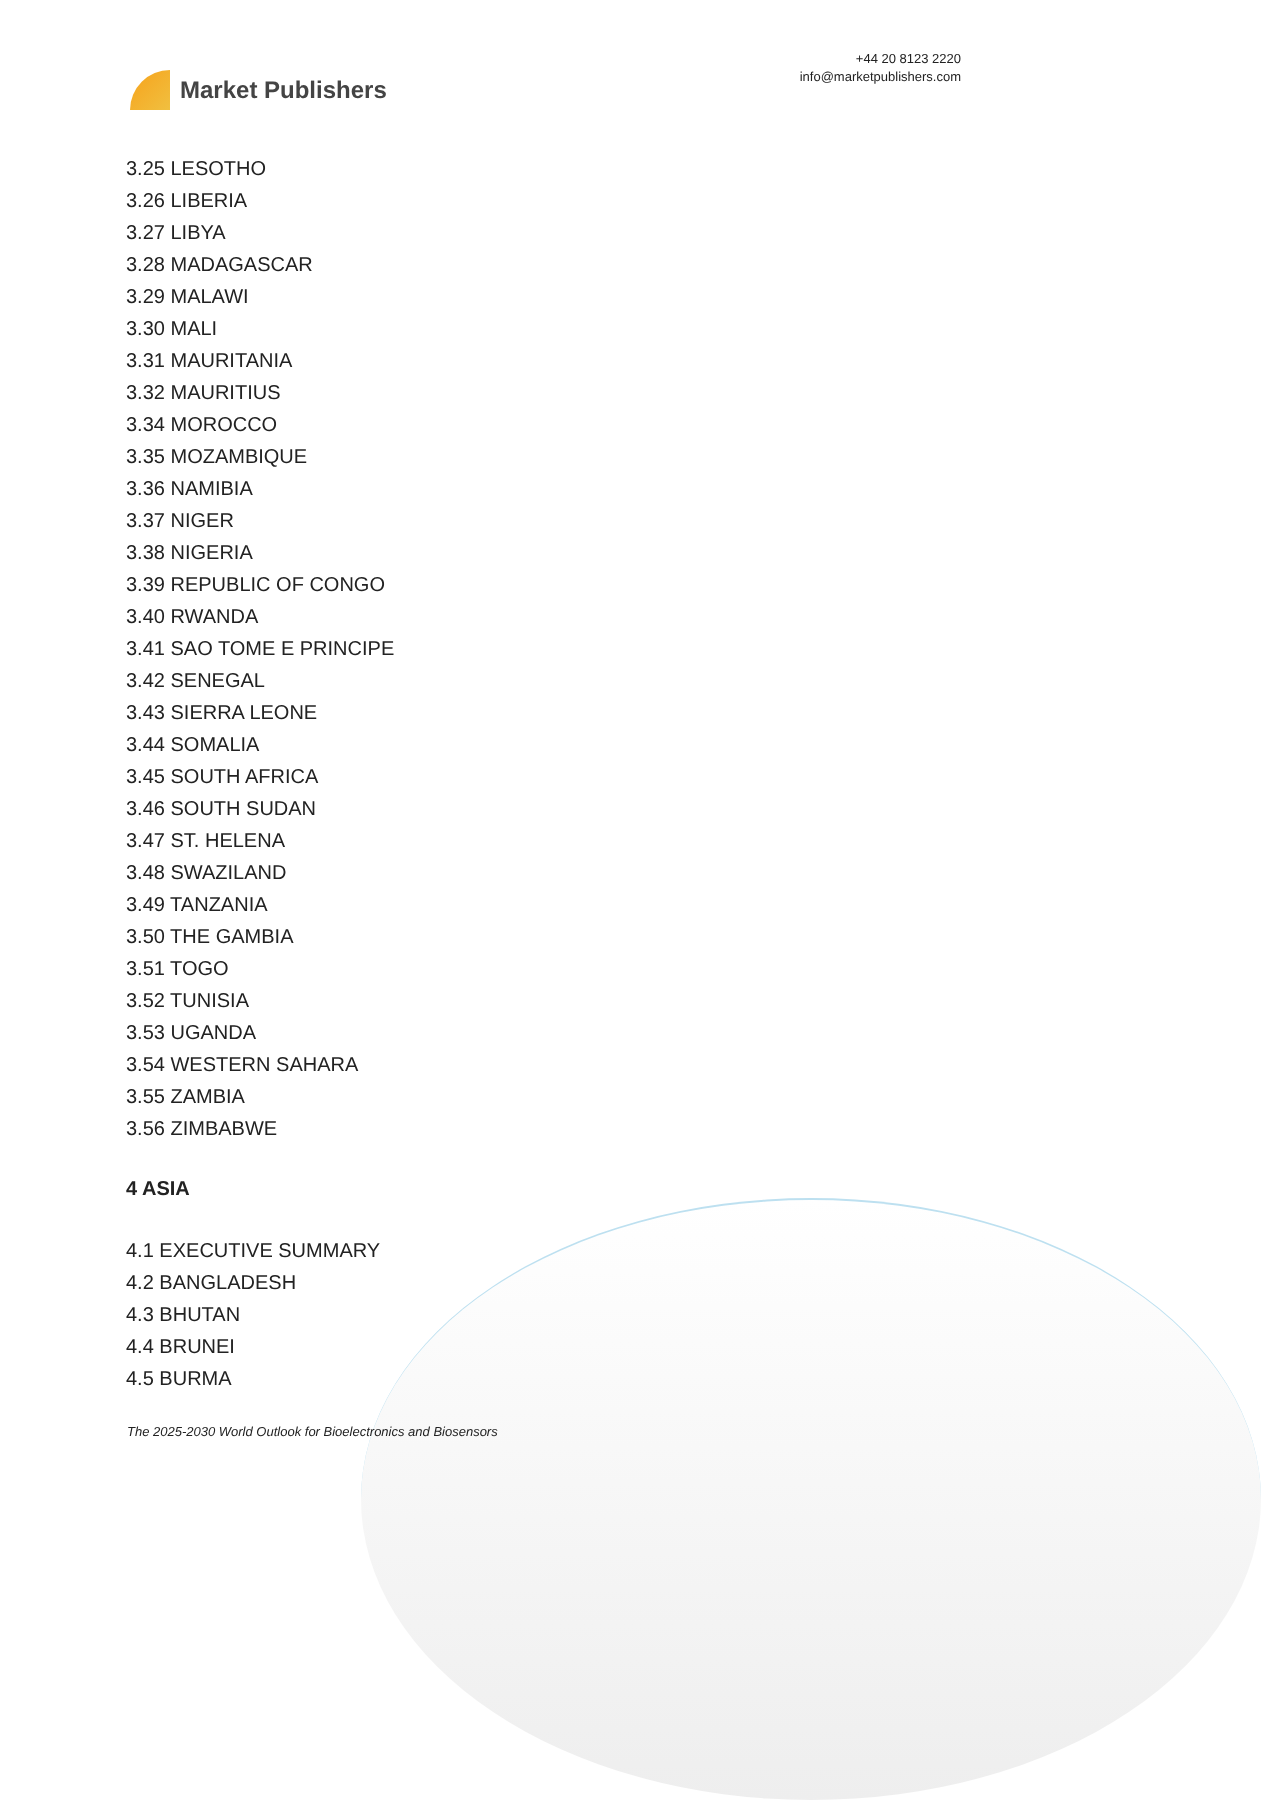Market Publishers
+44 20 8123 2220
info@marketpublishers.com
3.25 LESOTHO
3.26 LIBERIA
3.27 LIBYA
3.28 MADAGASCAR
3.29 MALAWI
3.30 MALI
3.31 MAURITANIA
3.32 MAURITIUS
3.34 MOROCCO
3.35 MOZAMBIQUE
3.36 NAMIBIA
3.37 NIGER
3.38 NIGERIA
3.39 REPUBLIC OF CONGO
3.40 RWANDA
3.41 SAO TOME E PRINCIPE
3.42 SENEGAL
3.43 SIERRA LEONE
3.44 SOMALIA
3.45 SOUTH AFRICA
3.46 SOUTH SUDAN
3.47 ST. HELENA
3.48 SWAZILAND
3.49 TANZANIA
3.50 THE GAMBIA
3.51 TOGO
3.52 TUNISIA
3.53 UGANDA
3.54 WESTERN SAHARA
3.55 ZAMBIA
3.56 ZIMBABWE
4 ASIA
4.1 EXECUTIVE SUMMARY
4.2 BANGLADESH
4.3 BHUTAN
4.4 BRUNEI
4.5 BURMA
The 2025-2030 World Outlook for Bioelectronics and Biosensors